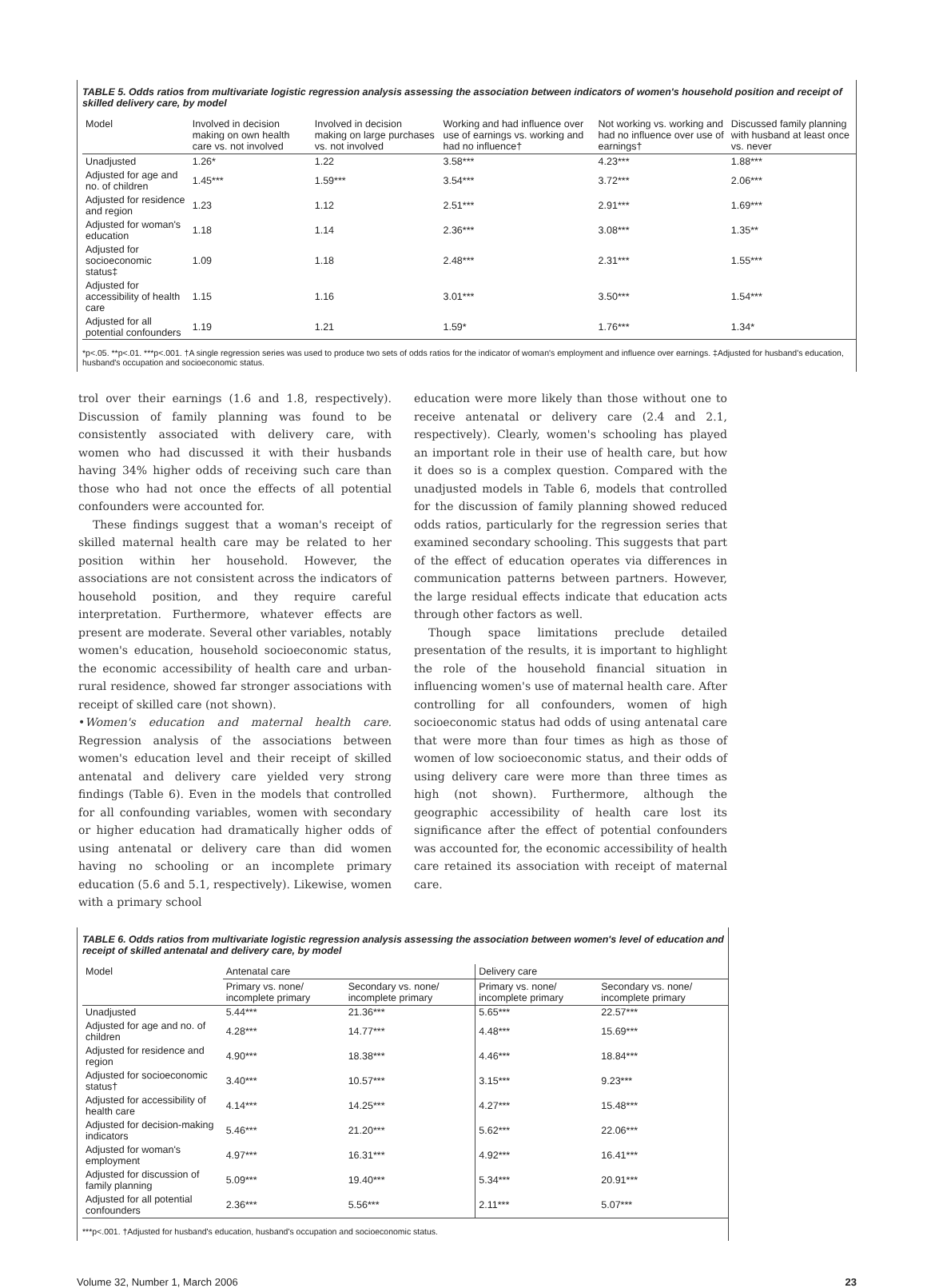TABLE 5. Odds ratios from multivariate logistic regression analysis assessing the association between indicators of women's household position and receipt of skilled delivery care, by model
| Model | Involved in decision making on own health care vs. not involved | Involved in decision making on large purchases vs. not involved | Working and had influence over use of earnings vs. working and had no influence† | Not working vs. working and had no influence over use of earnings† | Discussed family planning with husband at least once vs. never |
| --- | --- | --- | --- | --- | --- |
| Unadjusted | 1.26* | 1.22 | 3.58*** | 4.23*** | 1.88*** |
| Adjusted for age and no. of children | 1.45*** | 1.59*** | 3.54*** | 3.72*** | 2.06*** |
| Adjusted for residence and region | 1.23 | 1.12 | 2.51*** | 2.91*** | 1.69*** |
| Adjusted for woman's education | 1.18 | 1.14 | 2.36*** | 3.08*** | 1.35** |
| Adjusted for socioeconomic status‡ | 1.09 | 1.18 | 2.48*** | 2.31*** | 1.55*** |
| Adjusted for accessibility of health care | 1.15 | 1.16 | 3.01*** | 3.50*** | 1.54*** |
| Adjusted for all potential confounders | 1.19 | 1.21 | 1.59* | 1.76*** | 1.34* |
*p<.05. **p<.01. ***p<.001. †A single regression series was used to produce two sets of odds ratios for the indicator of woman's employment and influence over earnings. ‡Adjusted for husband's education, husband's occupation and socioeconomic status.
trol over their earnings (1.6 and 1.8, respectively). Discussion of family planning was found to be consistently associated with delivery care, with women who had discussed it with their husbands having 34% higher odds of receiving such care than those who had not once the effects of all potential confounders were accounted for.
These findings suggest that a woman's receipt of skilled maternal health care may be related to her position within her household. However, the associations are not consistent across the indicators of household position, and they require careful interpretation. Furthermore, whatever effects are present are moderate. Several other variables, notably women's education, household socioeconomic status, the economic accessibility of health care and urban-rural residence, showed far stronger associations with receipt of skilled care (not shown).
•Women's education and maternal health care. Regression analysis of the associations between women's education level and their receipt of skilled antenatal and delivery care yielded very strong findings (Table 6). Even in the models that controlled for all confounding variables, women with secondary or higher education had dramatically higher odds of using antenatal or delivery care than did women having no schooling or an incomplete primary education (5.6 and 5.1, respectively). Likewise, women with a primary school
education were more likely than those without one to receive antenatal or delivery care (2.4 and 2.1, respectively). Clearly, women's schooling has played an important role in their use of health care, but how it does so is a complex question. Compared with the unadjusted models in Table 6, models that controlled for the discussion of family planning showed reduced odds ratios, particularly for the regression series that examined secondary schooling. This suggests that part of the effect of education operates via differences in communication patterns between partners. However, the large residual effects indicate that education acts through other factors as well.
Though space limitations preclude detailed presentation of the results, it is important to highlight the role of the household financial situation in influencing women's use of maternal health care. After controlling for all confounders, women of high socioeconomic status had odds of using antenatal care that were more than four times as high as those of women of low socioeconomic status, and their odds of using delivery care were more than three times as high (not shown). Furthermore, although the geographic accessibility of health care lost its significance after the effect of potential confounders was accounted for, the economic accessibility of health care retained its association with receipt of maternal care.
TABLE 6. Odds ratios from multivariate logistic regression analysis assessing the association between women's level of education and receipt of skilled antenatal and delivery care, by model
| Model | Antenatal care | | Delivery care | |
| --- | --- | --- | --- | --- |
| | Primary vs. none/ incomplete primary | Secondary vs. none/ incomplete primary | Primary vs. none/ incomplete primary | Secondary vs. none/ incomplete primary |
| Unadjusted | 5.44*** | 21.36*** | 5.65*** | 22.57*** |
| Adjusted for age and no. of children | 4.28*** | 14.77*** | 4.48*** | 15.69*** |
| Adjusted for residence and region | 4.90*** | 18.38*** | 4.46*** | 18.84*** |
| Adjusted for socioeconomic status† | 3.40*** | 10.57*** | 3.15*** | 9.23*** |
| Adjusted for accessibility of health care | 4.14*** | 14.25*** | 4.27*** | 15.48*** |
| Adjusted for decision-making indicators | 5.46*** | 21.20*** | 5.62*** | 22.06*** |
| Adjusted for woman's employment | 4.97*** | 16.31*** | 4.92*** | 16.41*** |
| Adjusted for discussion of family planning | 5.09*** | 19.40*** | 5.34*** | 20.91*** |
| Adjusted for all potential confounders | 2.36*** | 5.56*** | 2.11*** | 5.07*** |
***p<.001. †Adjusted for husband's education, husband's occupation and socioeconomic status.
Volume 32, Number 1, March 2006 23